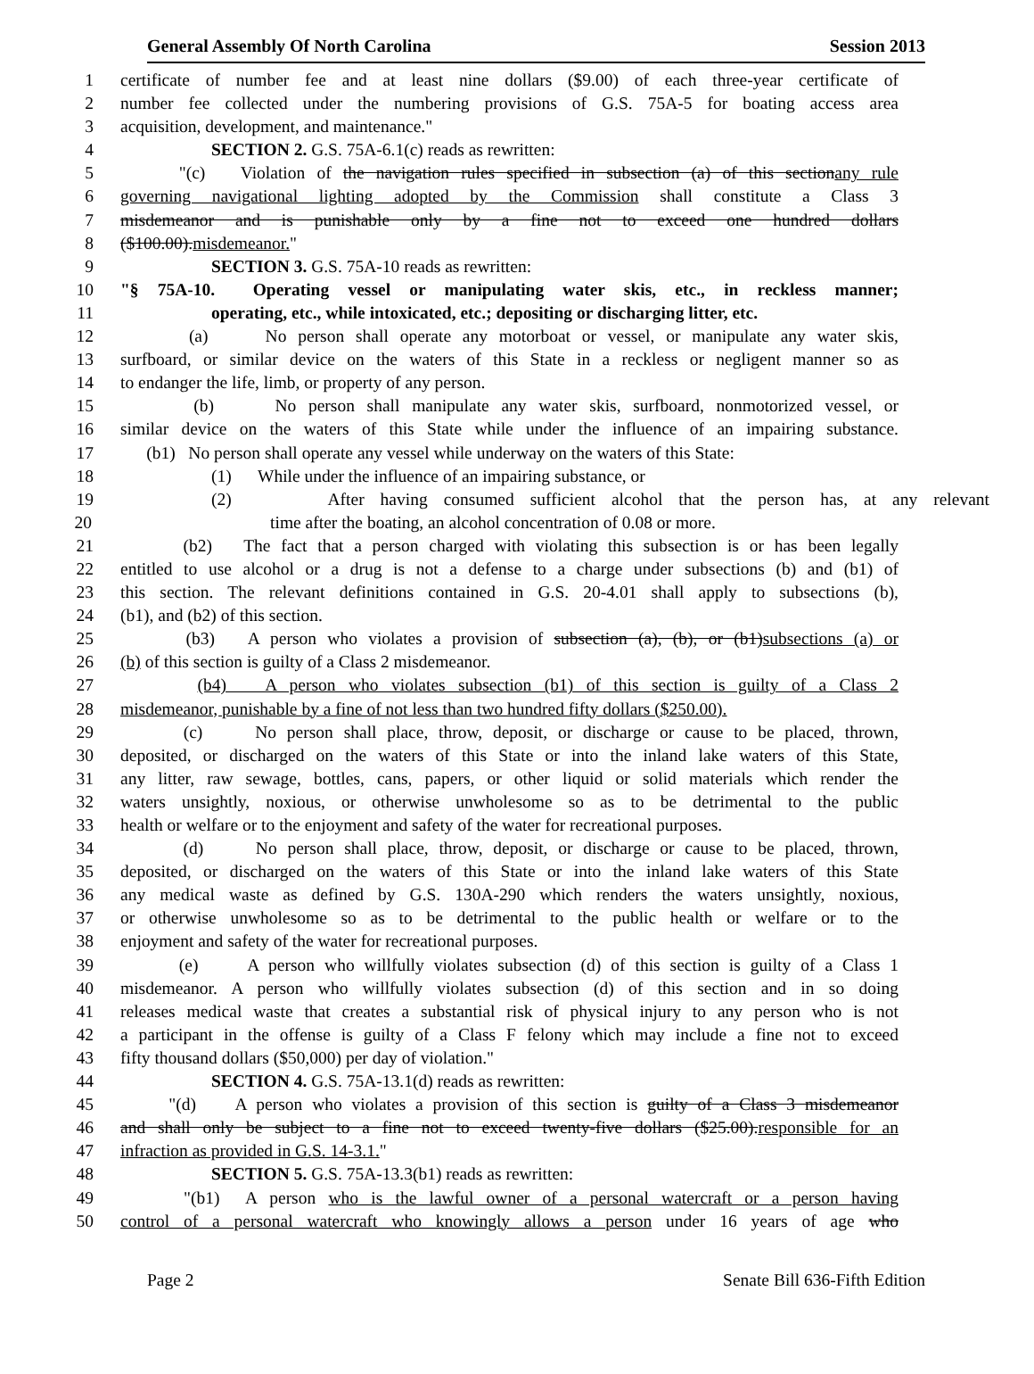General Assembly Of North Carolina Session 2013
1 certificate of number fee and at least nine dollars ($9.00) of each three-year certificate of
2 number fee collected under the numbering provisions of G.S. 75A-5 for boating access area
3 acquisition, development, and maintenance."
4 SECTION 2. G.S. 75A-6.1(c) reads as rewritten:
5 "(c) Violation of the navigation rules specified in subsection (a) of this sectionany rule
6 governing navigational lighting adopted by the Commission shall constitute a Class 3
7 misdemeanor and is punishable only by a fine not to exceed one hundred dollars
8 ($100.00).misdemeanor."
9 SECTION 3. G.S. 75A-10 reads as rewritten:
10 "§ 75A-10. Operating vessel or manipulating water skis, etc., in reckless manner;
11 operating, etc., while intoxicated, etc.; depositing or discharging litter, etc.
12 (a) No person shall operate any motorboat or vessel, or manipulate any water skis,
13 surfboard, or similar device on the waters of this State in a reckless or negligent manner so as
14 to endanger the life, limb, or property of any person.
15 (b) No person shall manipulate any water skis, surfboard, nonmotorized vessel, or
16 similar device on the waters of this State while under the influence of an impairing substance.
17 (b1) No person shall operate any vessel while underway on the waters of this State:
18 (1) While under the influence of an impairing substance, or
19 (2) After having consumed sufficient alcohol that the person has, at any relevant
20 time after the boating, an alcohol concentration of 0.08 or more.
21 (b2) The fact that a person charged with violating this subsection is or has been legally
22 entitled to use alcohol or a drug is not a defense to a charge under subsections (b) and (b1) of
23 this section. The relevant definitions contained in G.S. 20-4.01 shall apply to subsections (b),
24 (b1), and (b2) of this section.
25 (b3) A person who violates a provision of subsection (a), (b), or (b1)subsections (a) or
26 (b) of this section is guilty of a Class 2 misdemeanor.
27 (b4) A person who violates subsection (b1) of this section is guilty of a Class 2
28 misdemeanor, punishable by a fine of not less than two hundred fifty dollars ($250.00).
29 (c) No person shall place, throw, deposit, or discharge or cause to be placed, thrown,
30 deposited, or discharged on the waters of this State or into the inland lake waters of this State,
31 any litter, raw sewage, bottles, cans, papers, or other liquid or solid materials which render the
32 waters unsightly, noxious, or otherwise unwholesome so as to be detrimental to the public
33 health or welfare or to the enjoyment and safety of the water for recreational purposes.
34 (d) No person shall place, throw, deposit, or discharge or cause to be placed, thrown,
35 deposited, or discharged on the waters of this State or into the inland lake waters of this State
36 any medical waste as defined by G.S. 130A-290 which renders the waters unsightly, noxious,
37 or otherwise unwholesome so as to be detrimental to the public health or welfare or to the
38 enjoyment and safety of the water for recreational purposes.
39 (e) A person who willfully violates subsection (d) of this section is guilty of a Class 1
40 misdemeanor. A person who willfully violates subsection (d) of this section and in so doing
41 releases medical waste that creates a substantial risk of physical injury to any person who is not
42 a participant in the offense is guilty of a Class F felony which may include a fine not to exceed
43 fifty thousand dollars ($50,000) per day of violation."
44 SECTION 4. G.S. 75A-13.1(d) reads as rewritten:
45 "(d) A person who violates a provision of this section is guilty of a Class 3 misdemeanor
46 and shall only be subject to a fine not to exceed twenty-five dollars ($25.00).responsible for an
47 infraction as provided in G.S. 14-3.1."
48 SECTION 5. G.S. 75A-13.3(b1) reads as rewritten:
49 "(b1) A person who is the lawful owner of a personal watercraft or a person having
50 control of a personal watercraft who knowingly allows a person under 16 years of age who
Page 2 Senate Bill 636-Fifth Edition